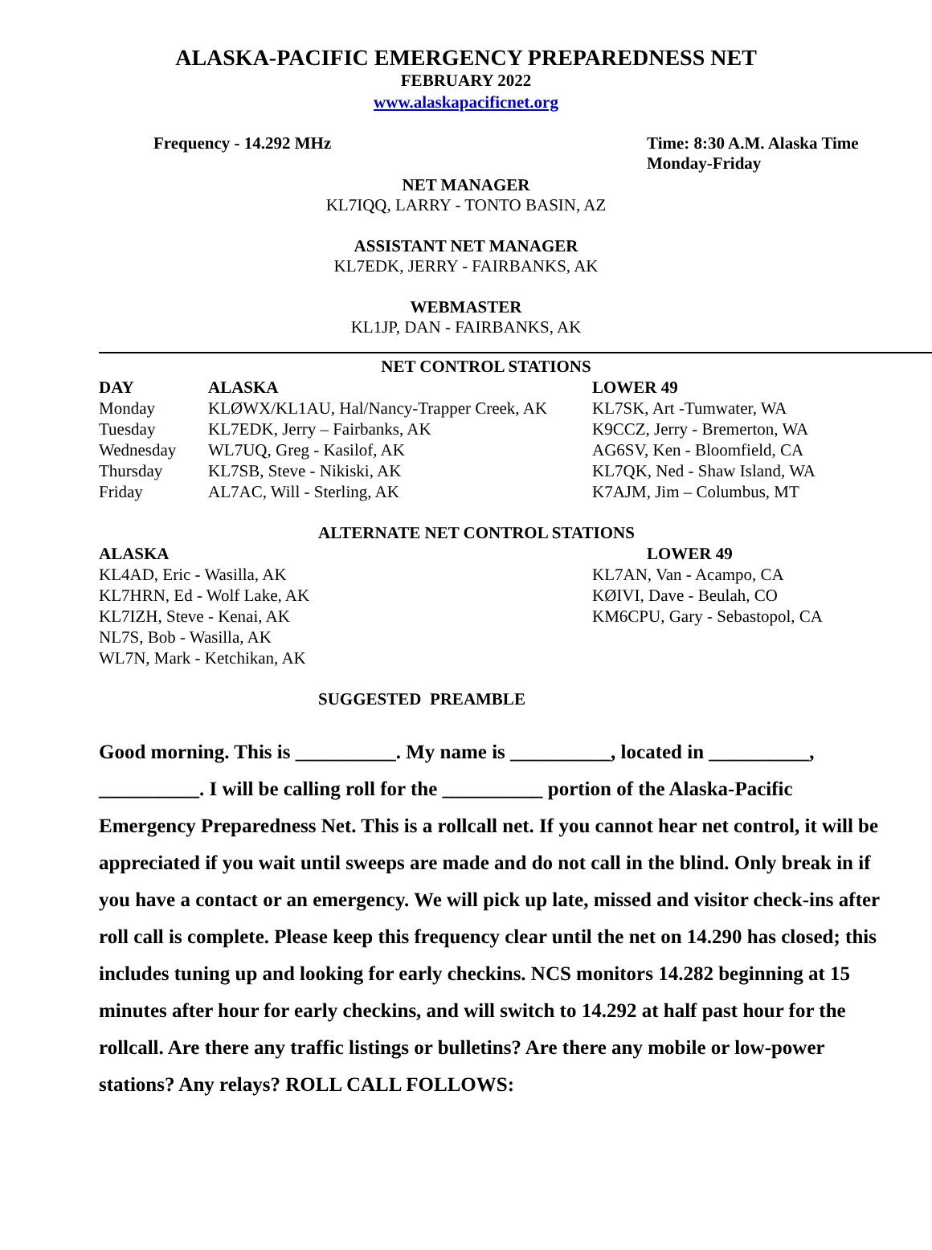ALASKA-PACIFIC EMERGENCY PREPAREDNESS NET
FEBRUARY 2022
www.alaskapacificnet.org
Frequency - 14.292 MHz Time: 8:30 A.M. Alaska Time
Monday-Friday
NET MANAGER
KL7IQQ, LARRY - TONTO BASIN, AZ
ASSISTANT NET MANAGER
KL7EDK, JERRY - FAIRBANKS, AK
WEBMASTER
KL1JP, DAN - FAIRBANKS, AK
NET CONTROL STATIONS
| DAY | ALASKA | LOWER 49 |
| --- | --- | --- |
| Monday | KLØWX/KL1AU, Hal/Nancy-Trapper Creek, AK | KL7SK, Art -Tumwater, WA |
| Tuesday | KL7EDK, Jerry – Fairbanks, AK | K9CCZ, Jerry - Bremerton, WA |
| Wednesday | WL7UQ, Greg - Kasilof, AK | AG6SV, Ken - Bloomfield, CA |
| Thursday | KL7SB, Steve - Nikiski, AK | KL7QK, Ned - Shaw Island, WA |
| Friday | AL7AC, Will - Sterling, AK | K7AJM, Jim – Columbus, MT |
ALTERNATE NET CONTROL STATIONS
| ALASKA | LOWER 49 |
| --- | --- |
| KL4AD, Eric - Wasilla, AK | KL7AN, Van - Acampo, CA |
| KL7HRN, Ed - Wolf Lake, AK | KØIVI, Dave - Beulah, CO |
| KL7IZH, Steve - Kenai, AK | KM6CPU, Gary - Sebastopol, CA |
| NL7S, Bob - Wasilla, AK | |
| WL7N, Mark - Ketchikan, AK | |
SUGGESTED PREAMBLE
Good morning. This is __________. My name is __________, located in __________, __________. I will be calling roll for the __________ portion of the Alaska-Pacific Emergency Preparedness Net. This is a rollcall net. If you cannot hear net control, it will be appreciated if you wait until sweeps are made and do not call in the blind. Only break in if you have a contact or an emergency. We will pick up late, missed and visitor check-ins after roll call is complete. Please keep this frequency clear until the net on 14.290 has closed; this includes tuning up and looking for early checkins. NCS monitors 14.282 beginning at 15 minutes after hour for early checkins, and will switch to 14.292 at half past hour for the rollcall. Are there any traffic listings or bulletins? Are there any mobile or low-power stations? Any relays? ROLL CALL FOLLOWS: